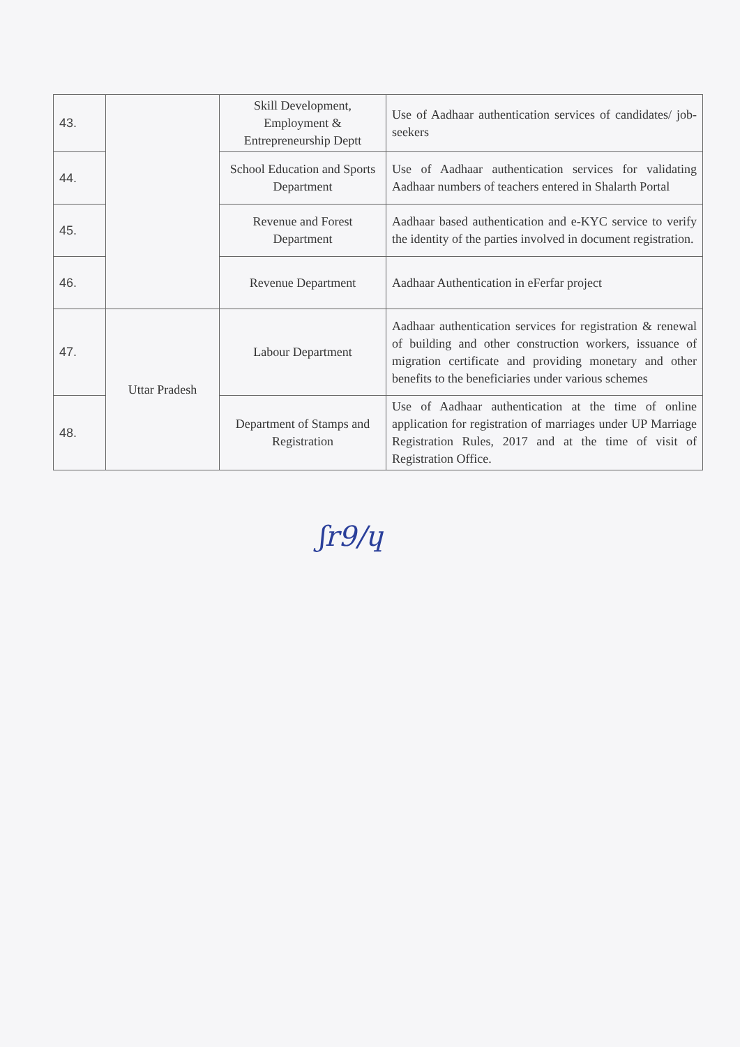| 43. | | Skill Development, Employment & Entrepreneurship Deptt | Use of Aadhaar authentication services of candidates/ job- seekers |
| 44. | | School Education and Sports Department | Use of Aadhaar authentication services for validating Aadhaar numbers of teachers entered in Shalarth Portal |
| 45. | | Revenue and Forest Department | Aadhaar based authentication and e-KYC service to verify the identity of the parties involved in document registration. |
| 46. | | Revenue Department | Aadhaar Authentication in eFerfar project |
| 47. | Uttar Pradesh | Labour Department | Aadhaar authentication services for registration & renewal of building and other construction workers, issuance of migration certificate and providing monetary and other benefits to the beneficiaries under various schemes |
| 48. | | Department of Stamps and Registration | Use of Aadhaar authentication at the time of online application for registration of marriages under UP Marriage Registration Rules, 2017 and at the time of visit of Registration Office. |
ʃr9/ɥ